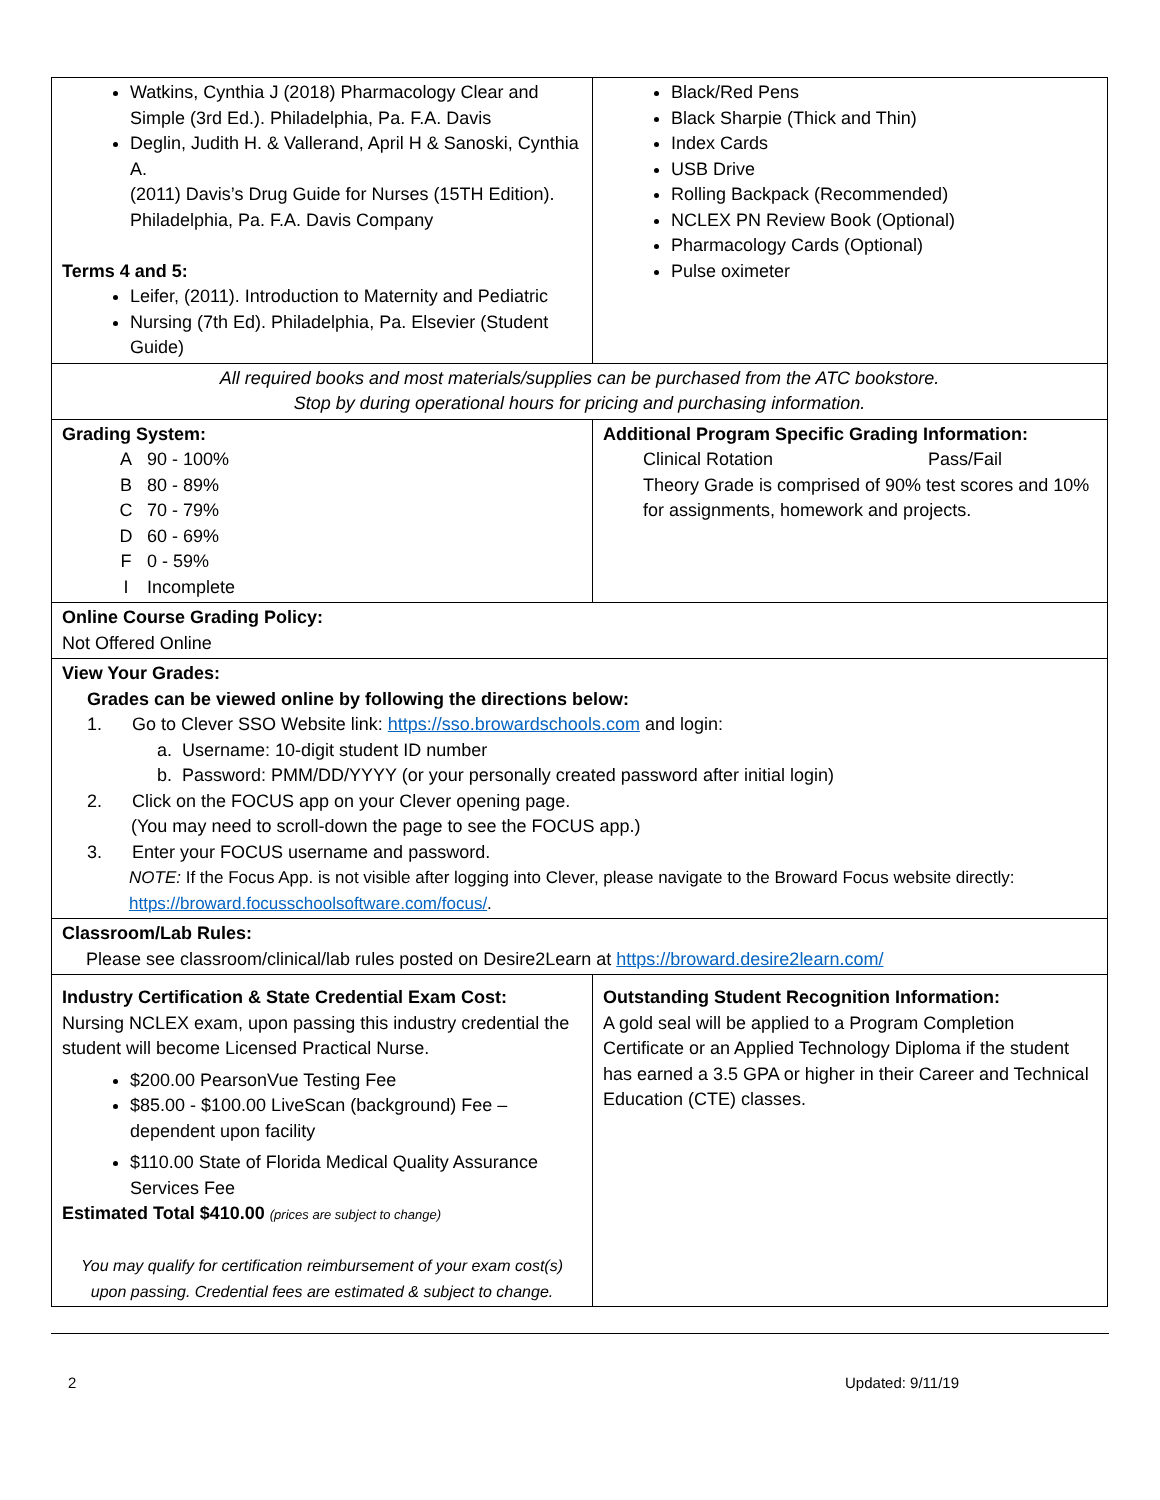| Watkins, Cynthia J (2018) Pharmacology Clear and Simple (3rd Ed.). Philadelphia, Pa. F.A. Davis Deglin, Judith H. & Vallerand, April H & Sanoski, Cynthia A. (2011) Davis’s Drug Guide for Nurses (15TH Edition). Philadelphia, Pa. F.A. Davis Company Terms 4 and 5: Leifer, (2011). Introduction to Maternity and Pediatric Nursing (7th Ed). Philadelphia, Pa. Elsevier (Student Guide) | Black/Red Pens Black Sharpie (Thick and Thin) Index Cards USB Drive Rolling Backpack (Recommended) NCLEX PN Review Book (Optional) Pharmacology Cards (Optional) Pulse oximeter |
| All required books and most materials/supplies can be purchased from the ATC bookstore. Stop by during operational hours for pricing and purchasing information. | |
| Grading System: A 90 - 100% B 80 - 89% C 70 - 79% D 60 - 69% F 0 - 59% I Incomplete | Additional Program Specific Grading Information: Clinical Rotation Pass/Fail Theory Grade is comprised of 90% test scores and 10% for assignments, homework and projects. |
| Online Course Grading Policy: Not Offered Online | |
| View Your Grades: Grades can be viewed online by following the directions below: 1. Go to Clever SSO Website link: https://sso.browardschools.com and login: a. Username: 10-digit student ID number b. Password: PMM/DD/YYYY (or your personally created password after initial login) 2. Click on the FOCUS app on your Clever opening page. (You may need to scroll-down the page to see the FOCUS app.) 3. Enter your FOCUS username and password. NOTE: If the Focus App. is not visible after logging into Clever, please navigate to the Broward Focus website directly: https://broward.focusschoolsoftware.com/focus/ . | |
| Classroom/Lab Rules: Please see classroom/clinical/lab rules posted on Desire2Learn at https://broward.desire2learn.com/ | |
| Industry Certification & State Credential Exam Cost: Nursing NCLEX exam, upon passing this industry credential the student will become Licensed Practical Nurse. $200.00 PearsonVue Testing Fee $85.00 - $100.00 LiveScan (background) Fee – dependent upon facility $110.00 State of Florida Medical Quality Assurance Services Fee Estimated Total $410.00 (prices are subject to change) You may qualify for certification reimbursement of your exam cost(s) upon passing. Credential fees are estimated & subject to change. | Outstanding Student Recognition Information: A gold seal will be applied to a Program Completion Certificate or an Applied Technology Diploma if the student has earned a 3.5 GPA or higher in their Career and Technical Education (CTE) classes. |
2 Updated: 9/11/19